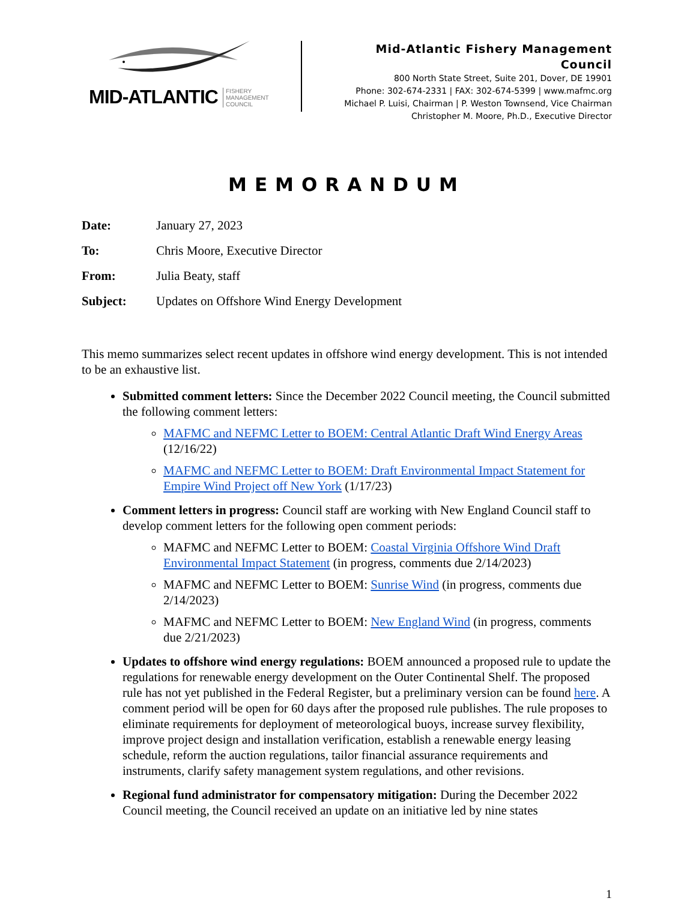MID-ATLANTIC
FISHERY
MANAGEMENT
COUNCIL
Mid-Atlantic Fishery Management Council
800 North State Street, Suite 201, Dover, DE 19901
Phone: 302-674-2331 | FAX: 302-674-5399 | www.mafmc.org
Michael P. Luisi, Chairman | P. Weston Townsend, Vice Chairman
Christopher M. Moore, Ph.D., Executive Director
MEMORANDUM
Date: January 27, 2023
To: Chris Moore, Executive Director
From: Julia Beaty, staff
Subject: Updates on Offshore Wind Energy Development
This memo summarizes select recent updates in offshore wind energy development. This is not intended to be an exhaustive list.
Submitted comment letters: Since the December 2022 Council meeting, the Council submitted the following comment letters:
MAFMC and NEFMC Letter to BOEM: Central Atlantic Draft Wind Energy Areas (12/16/22)
MAFMC and NEFMC Letter to BOEM: Draft Environmental Impact Statement for Empire Wind Project off New York (1/17/23)
Comment letters in progress: Council staff are working with New England Council staff to develop comment letters for the following open comment periods:
MAFMC and NEFMC Letter to BOEM: Coastal Virginia Offshore Wind Draft Environmental Impact Statement (in progress, comments due 2/14/2023)
MAFMC and NEFMC Letter to BOEM: Sunrise Wind (in progress, comments due 2/14/2023)
MAFMC and NEFMC Letter to BOEM: New England Wind (in progress, comments due 2/21/2023)
Updates to offshore wind energy regulations: BOEM announced a proposed rule to update the regulations for renewable energy development on the Outer Continental Shelf. The proposed rule has not yet published in the Federal Register, but a preliminary version can be found here. A comment period will be open for 60 days after the proposed rule publishes. The rule proposes to eliminate requirements for deployment of meteorological buoys, increase survey flexibility, improve project design and installation verification, establish a renewable energy leasing schedule, reform the auction regulations, tailor financial assurance requirements and instruments, clarify safety management system regulations, and other revisions.
Regional fund administrator for compensatory mitigation: During the December 2022 Council meeting, the Council received an update on an initiative led by nine states
1